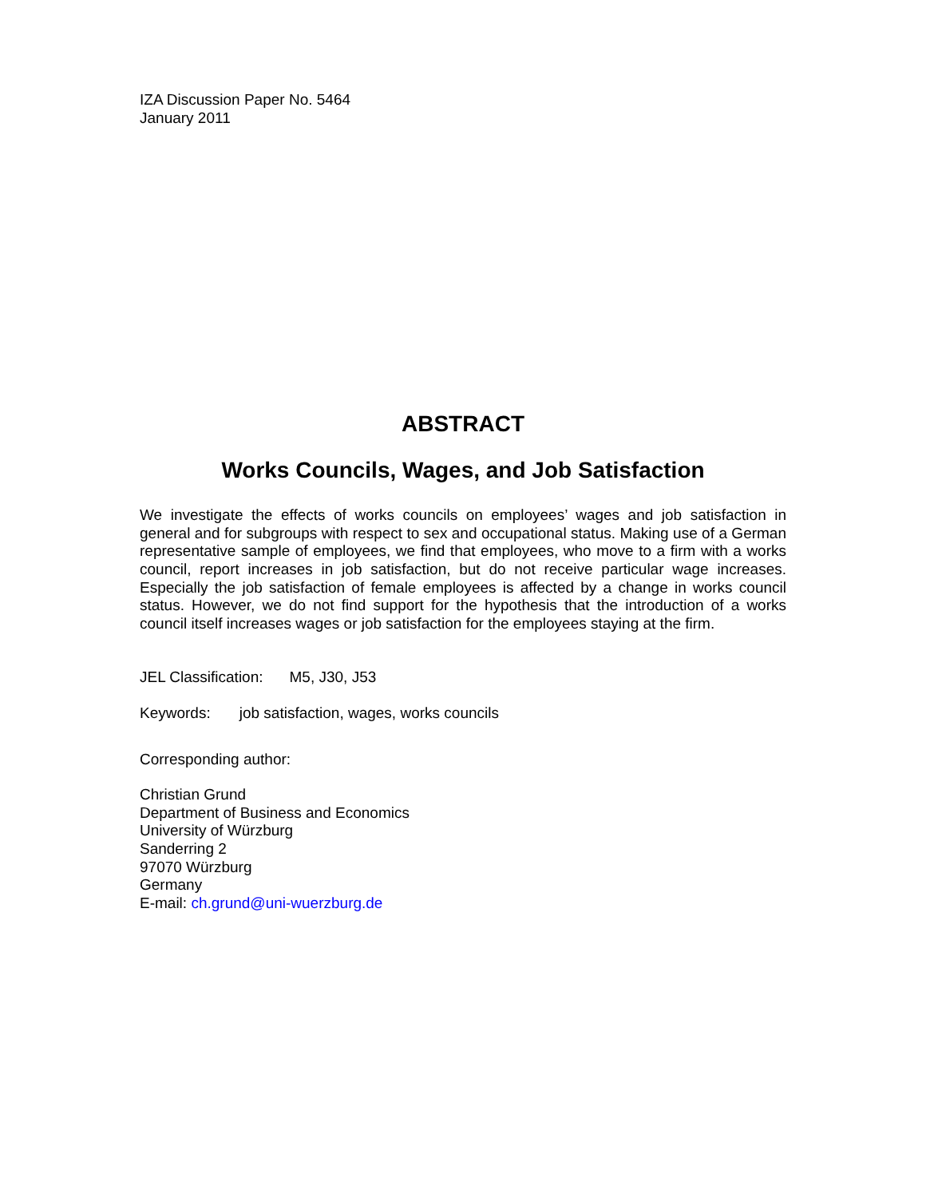IZA Discussion Paper No. 5464
January 2011
ABSTRACT
Works Councils, Wages, and Job Satisfaction
We investigate the effects of works councils on employees’ wages and job satisfaction in general and for subgroups with respect to sex and occupational status. Making use of a German representative sample of employees, we find that employees, who move to a firm with a works council, report increases in job satisfaction, but do not receive particular wage increases. Especially the job satisfaction of female employees is affected by a change in works council status. However, we do not find support for the hypothesis that the introduction of a works council itself increases wages or job satisfaction for the employees staying at the firm.
JEL Classification: M5, J30, J53
Keywords: job satisfaction, wages, works councils
Corresponding author:
Christian Grund
Department of Business and Economics
University of Würzburg
Sanderring 2
97070 Würzburg
Germany
E-mail: ch.grund@uni-wuerzburg.de